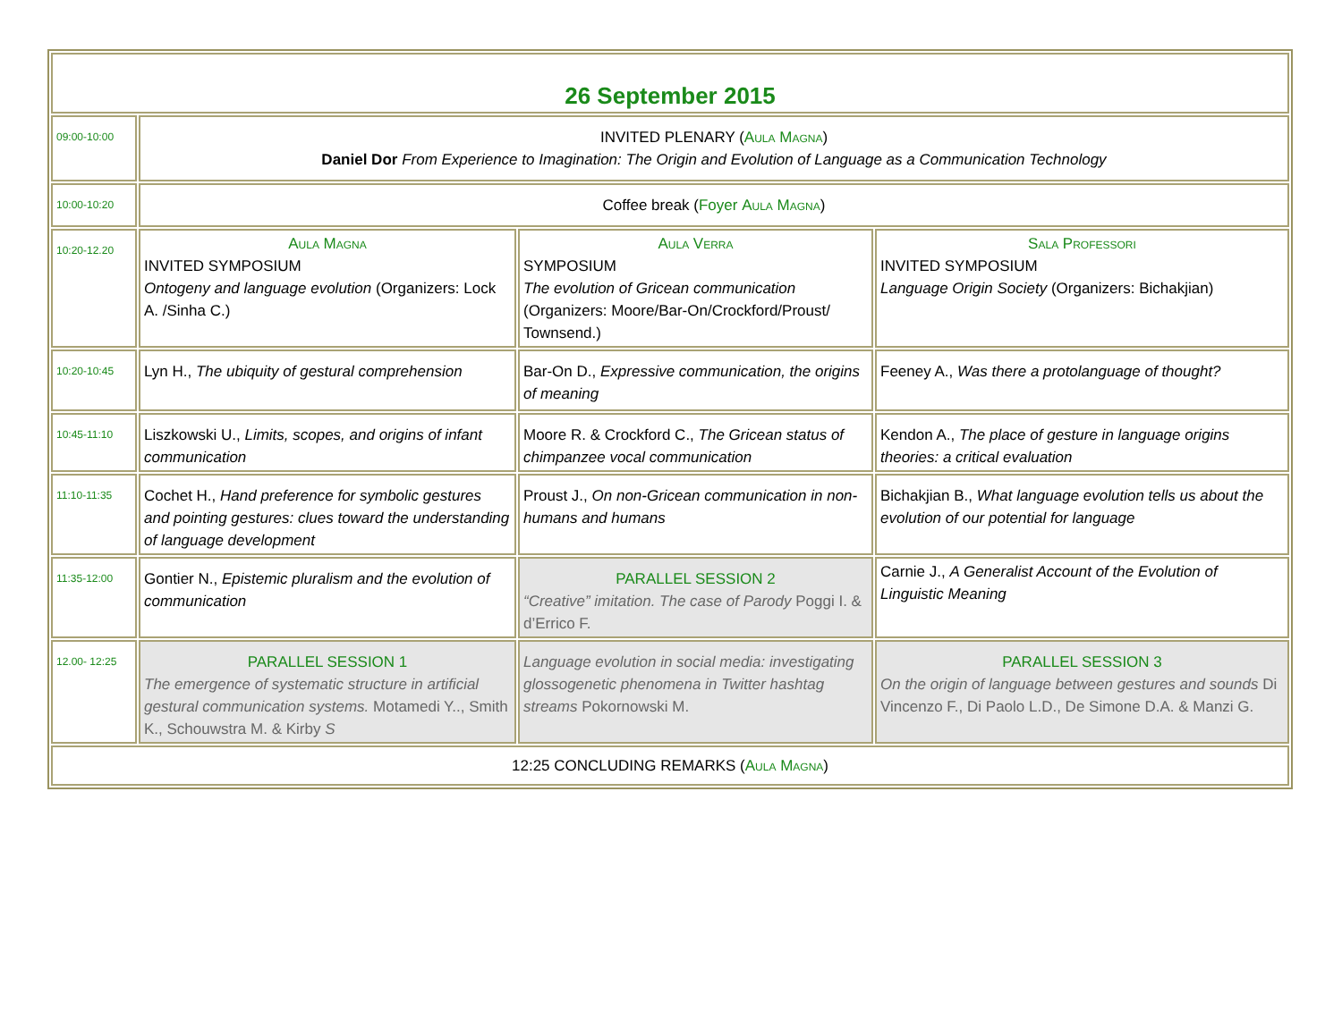| 26 September 2015 | | | |
| 09:00-10:00 | INVITED PLENARY ( Aula Magna ) Daniel Dor From Experience to Imagination: The Origin and Evolution of Language as a Communication Technology | | |
| 10:00-10:20 | Coffee break ( Foyer Aula Magna ) | | |
| 10:20-12.20 | Aula Magna INVITED SYMPOSIUM Ontogeny and language evolution (Organizers: Lock A. /Sinha C.) | Aula Verra SYMPOSIUM The evolution of Gricean communication (Organizers: Moore/Bar-On/Crockford/Proust/ Townsend.) | Sala Professori INVITED SYMPOSIUM Language Origin Society (Organizers: Bichakjian) |
| 10:20-10:45 | Lyn H., The ubiquity of gestural comprehension | Bar-On D., Expressive communication, the origins of meaning | Feeney A., Was there a protolanguage of thought? |
| 10:45-11:10 | Liszkowski U., Limits, scopes, and origins of infant communication | Moore R. & Crockford C., The Gricean status of chimpanzee vocal communication | Kendon A., The place of gesture in language origins theories: a critical evaluation |
| 11:10-11:35 | Cochet H., Hand preference for symbolic gestures and pointing gestures: clues toward the understanding of language development | Proust J., On non-Gricean communication in non-humans and humans | Bichakjian B., What language evolution tells us about the evolution of our potential for language |
| 11:35-12:00 | Gontier N., Epistemic pluralism and the evolution of communication | PARALLEL SESSION 2 “Creative” imitation. The case of Parody Poggi I. & d’Errico F. | Carnie J., A Generalist Account of the Evolution of Linguistic Meaning |
| 12.00- 12:25 | PARALLEL SESSION 1 The emergence of systematic structure in artificial gestural communication systems. Motamedi Y.., Smith K., Schouwstra M. & Kirby S | Language evolution in social media: investigating glossogenetic phenomena in Twitter hashtag streams Pokornowski M. | PARALLEL SESSION 3 On the origin of language between gestures and sounds Di Vincenzo F., Di Paolo L.D., De Simone D.A. & Manzi G. |
| 12:25 CONCLUDING REMARKS ( Aula Magna ) | | | |